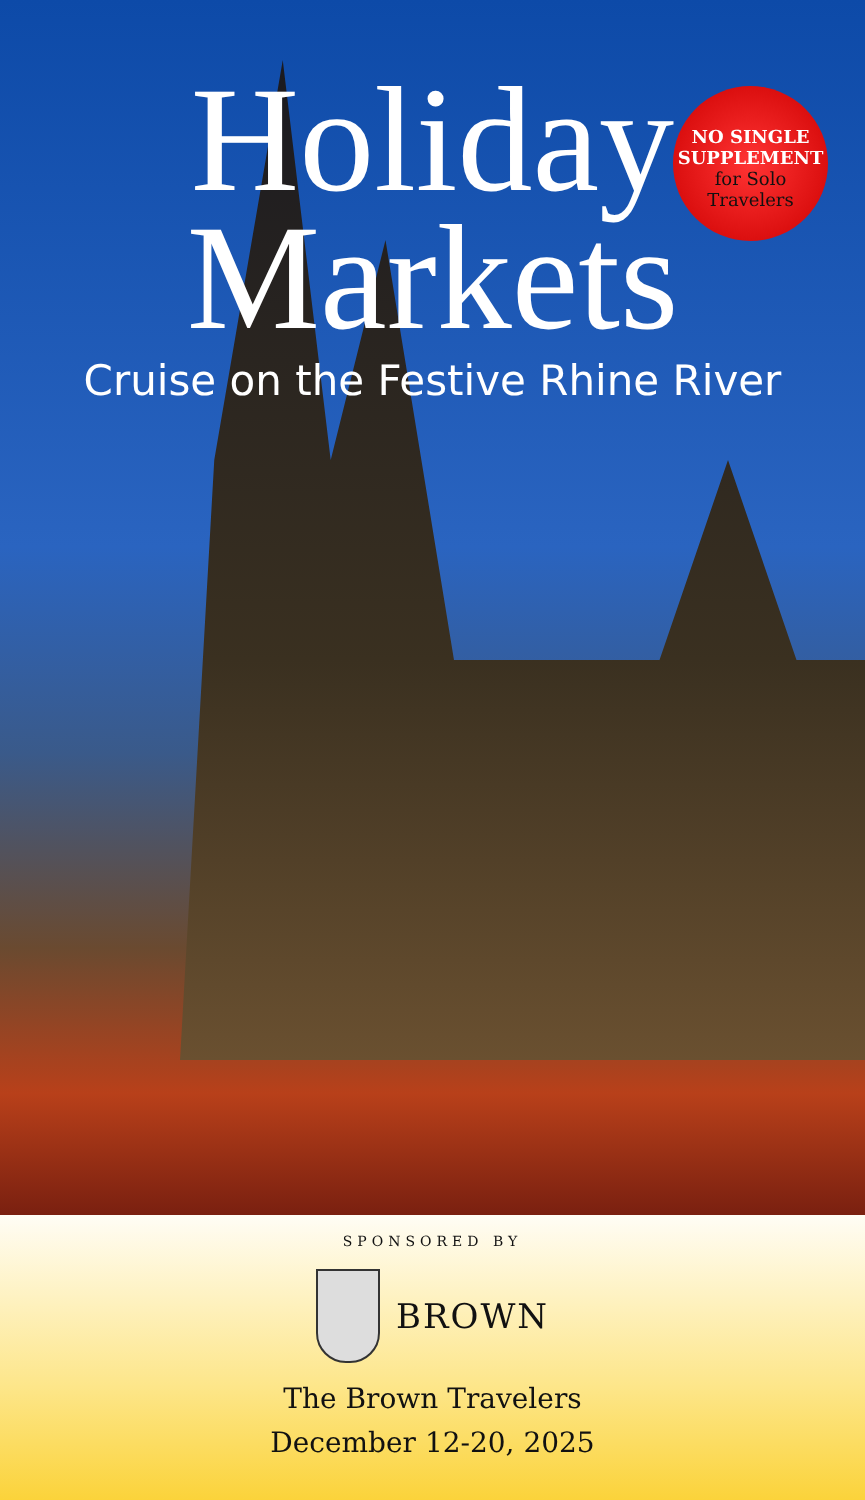Holiday
Markets
Cruise on the Festive Rhine River
NO SINGLE SUPPLEMENT
for Solo Travelers
SPONSORED BY
BROWN
The Brown Travelers
December 12-20, 2025